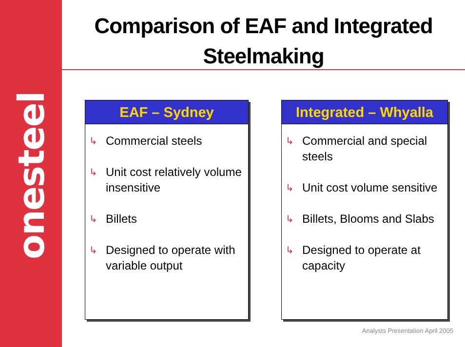onesteel
Comparison of EAF and Integrated
Steelmaking
EAF – Sydney
↳ Commercial steels
↳ Unit cost relatively volume insensitive
↳ Billets
↳ Designed to operate with variable output
Integrated – Whyalla
↳ Commercial and special steels
↳ Unit cost volume sensitive
↳ Billets, Blooms and Slabs
↳ Designed to operate at capacity
Analysts Presentation April 2005